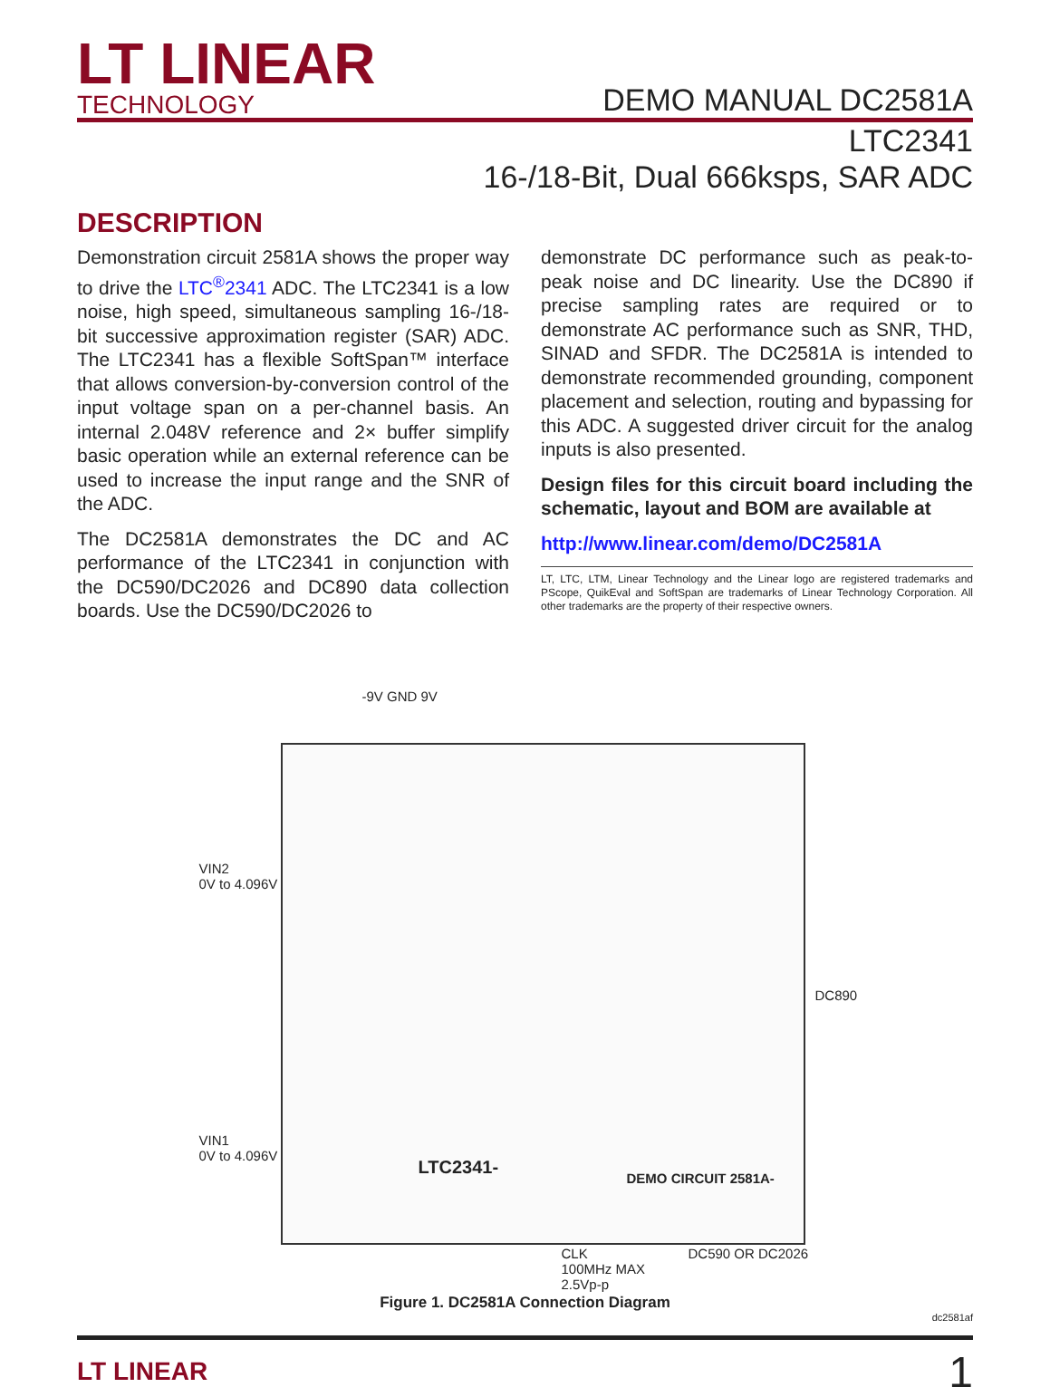LT LINEAR
TECHNOLOGY
DEMO MANUAL DC2581A
LTC2341
16-/18-Bit, Dual 666ksps, SAR ADC
DESCRIPTION
Demonstration circuit 2581A shows the proper way to drive the LTC<sup>®</sup>2341 ADC. The LTC2341 is a low noise, high speed, simultaneous sampling 16-/18-bit successive approximation register (SAR) ADC. The LTC2341 has a flexible SoftSpan™ interface that allows conversion-by-conversion control of the input voltage span on a per-channel basis. An internal 2.048V reference and 2× buffer simplify basic operation while an external reference can be used to increase the input range and the SNR of the ADC.
The DC2581A demonstrates the DC and AC performance of the LTC2341 in conjunction with the DC590/DC2026 and DC890 data collection boards. Use the DC590/DC2026 to
demonstrate DC performance such as peak-to-peak noise and DC linearity. Use the DC890 if precise sampling rates are required or to demonstrate AC performance such as SNR, THD, SINAD and SFDR. The DC2581A is intended to demonstrate recommended grounding, component placement and selection, routing and bypassing for this ADC. A suggested driver circuit for the analog inputs is also presented.
Design files for this circuit board including the schematic, layout and BOM are available at
http://www.linear.com/demo/DC2581A
LT, LTC, LTM, Linear Technology and the Linear logo are registered trademarks and PScope, QuikEval and SoftSpan are trademarks of Linear Technology Corporation. All other trademarks are the property of their respective owners.
-9V GND 9V
VIN2
0V to 4.096V
VIN1
0V to 4.096V
DC890
LTC2341-
DEMO CIRCUIT 2581A-
CLK
100MHz MAX
2.5Vp-p
DC590 OR DC2026
Figure 1. DC2581A Connection Diagram
dc2581af
LT LINEAR
1